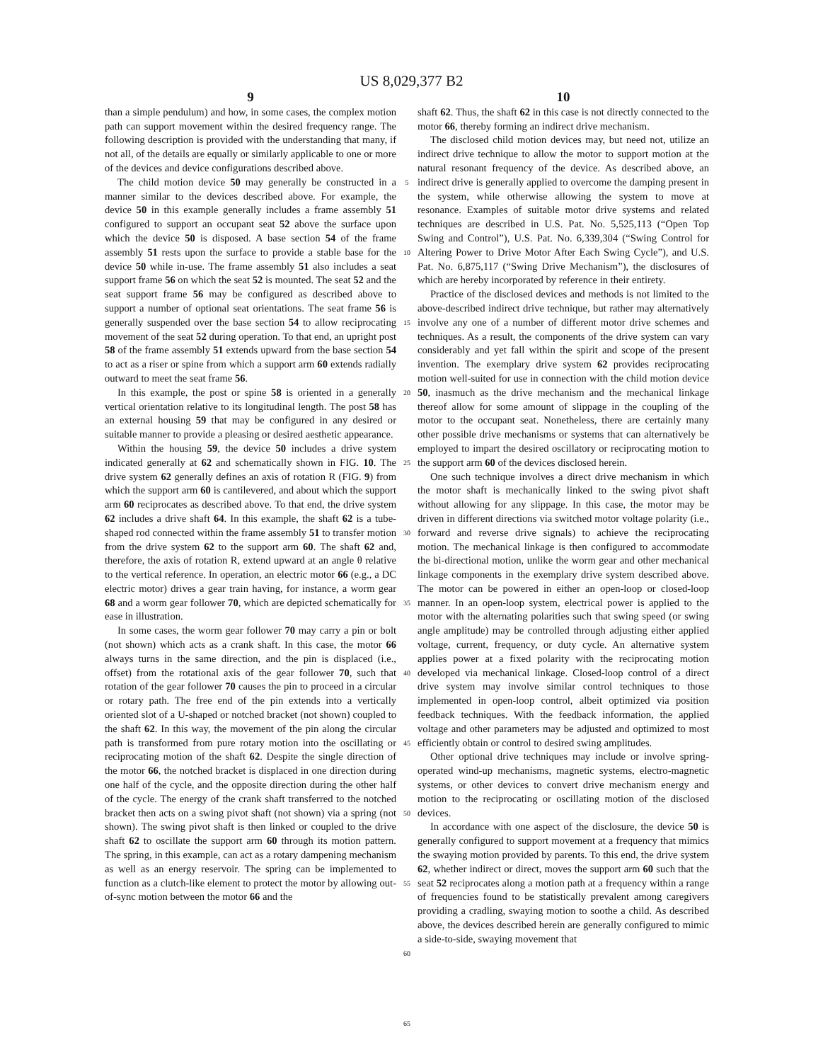US 8,029,377 B2
9
than a simple pendulum) and how, in some cases, the complex motion path can support movement within the desired frequency range. The following description is provided with the understanding that many, if not all, of the details are equally or similarly applicable to one or more of the devices and device configurations described above.
The child motion device 50 may generally be constructed in a manner similar to the devices described above. For example, the device 50 in this example generally includes a frame assembly 51 configured to support an occupant seat 52 above the surface upon which the device 50 is disposed. A base section 54 of the frame assembly 51 rests upon the surface to provide a stable base for the device 50 while in-use. The frame assembly 51 also includes a seat support frame 56 on which the seat 52 is mounted. The seat 52 and the seat support frame 56 may be configured as described above to support a number of optional seat orientations. The seat frame 56 is generally suspended over the base section 54 to allow reciprocating movement of the seat 52 during operation. To that end, an upright post 58 of the frame assembly 51 extends upward from the base section 54 to act as a riser or spine from which a support arm 60 extends radially outward to meet the seat frame 56.
In this example, the post or spine 58 is oriented in a generally vertical orientation relative to its longitudinal length. The post 58 has an external housing 59 that may be configured in any desired or suitable manner to provide a pleasing or desired aesthetic appearance.
Within the housing 59, the device 50 includes a drive system indicated generally at 62 and schematically shown in FIG. 10. The drive system 62 generally defines an axis of rotation R (FIG. 9) from which the support arm 60 is cantilevered, and about which the support arm 60 reciprocates as described above. To that end, the drive system 62 includes a drive shaft 64. In this example, the shaft 62 is a tube-shaped rod connected within the frame assembly 51 to transfer motion from the drive system 62 to the support arm 60. The shaft 62 and, therefore, the axis of rotation R, extend upward at an angle θ relative to the vertical reference. In operation, an electric motor 66 (e.g., a DC electric motor) drives a gear train having, for instance, a worm gear 68 and a worm gear follower 70, which are depicted schematically for ease in illustration.
In some cases, the worm gear follower 70 may carry a pin or bolt (not shown) which acts as a crank shaft. In this case, the motor 66 always turns in the same direction, and the pin is displaced (i.e., offset) from the rotational axis of the gear follower 70, such that rotation of the gear follower 70 causes the pin to proceed in a circular or rotary path. The free end of the pin extends into a vertically oriented slot of a U-shaped or notched bracket (not shown) coupled to the shaft 62. In this way, the movement of the pin along the circular path is transformed from pure rotary motion into the oscillating or reciprocating motion of the shaft 62. Despite the single direction of the motor 66, the notched bracket is displaced in one direction during one half of the cycle, and the opposite direction during the other half of the cycle. The energy of the crank shaft transferred to the notched bracket then acts on a swing pivot shaft (not shown) via a spring (not shown). The swing pivot shaft is then linked or coupled to the drive shaft 62 to oscillate the support arm 60 through its motion pattern. The spring, in this example, can act as a rotary dampening mechanism as well as an energy reservoir. The spring can be implemented to function as a clutch-like element to protect the motor by allowing out-of-sync motion between the motor 66 and the
5
10
15
20
25
30
35
40
45
50
55
60
65
10
shaft 62. Thus, the shaft 62 in this case is not directly connected to the motor 66, thereby forming an indirect drive mechanism.
The disclosed child motion devices may, but need not, utilize an indirect drive technique to allow the motor to support motion at the natural resonant frequency of the device. As described above, an indirect drive is generally applied to overcome the damping present in the system, while otherwise allowing the system to move at resonance. Examples of suitable motor drive systems and related techniques are described in U.S. Pat. No. 5,525,113 (“Open Top Swing and Control”), U.S. Pat. No. 6,339,304 (“Swing Control for Altering Power to Drive Motor After Each Swing Cycle”), and U.S. Pat. No. 6,875,117 (“Swing Drive Mechanism”), the disclosures of which are hereby incorporated by reference in their entirety.
Practice of the disclosed devices and methods is not limited to the above-described indirect drive technique, but rather may alternatively involve any one of a number of different motor drive schemes and techniques. As a result, the components of the drive system can vary considerably and yet fall within the spirit and scope of the present invention. The exemplary drive system 62 provides reciprocating motion well-suited for use in connection with the child motion device 50, inasmuch as the drive mechanism and the mechanical linkage thereof allow for some amount of slippage in the coupling of the motor to the occupant seat. Nonetheless, there are certainly many other possible drive mechanisms or systems that can alternatively be employed to impart the desired oscillatory or reciprocating motion to the support arm 60 of the devices disclosed herein.
One such technique involves a direct drive mechanism in which the motor shaft is mechanically linked to the swing pivot shaft without allowing for any slippage. In this case, the motor may be driven in different directions via switched motor voltage polarity (i.e., forward and reverse drive signals) to achieve the reciprocating motion. The mechanical linkage is then configured to accommodate the bi-directional motion, unlike the worm gear and other mechanical linkage components in the exemplary drive system described above. The motor can be powered in either an open-loop or closed-loop manner. In an open-loop system, electrical power is applied to the motor with the alternating polarities such that swing speed (or swing angle amplitude) may be controlled through adjusting either applied voltage, current, frequency, or duty cycle. An alternative system applies power at a fixed polarity with the reciprocating motion developed via mechanical linkage. Closed-loop control of a direct drive system may involve similar control techniques to those implemented in open-loop control, albeit optimized via position feedback techniques. With the feedback information, the applied voltage and other parameters may be adjusted and optimized to most efficiently obtain or control to desired swing amplitudes.
Other optional drive techniques may include or involve spring-operated wind-up mechanisms, magnetic systems, electro-magnetic systems, or other devices to convert drive mechanism energy and motion to the reciprocating or oscillating motion of the disclosed devices.
In accordance with one aspect of the disclosure, the device 50 is generally configured to support movement at a frequency that mimics the swaying motion provided by parents. To this end, the drive system 62, whether indirect or direct, moves the support arm 60 such that the seat 52 reciprocates along a motion path at a frequency within a range of frequencies found to be statistically prevalent among caregivers providing a cradling, swaying motion to soothe a child. As described above, the devices described herein are generally configured to mimic a side-to-side, swaying movement that